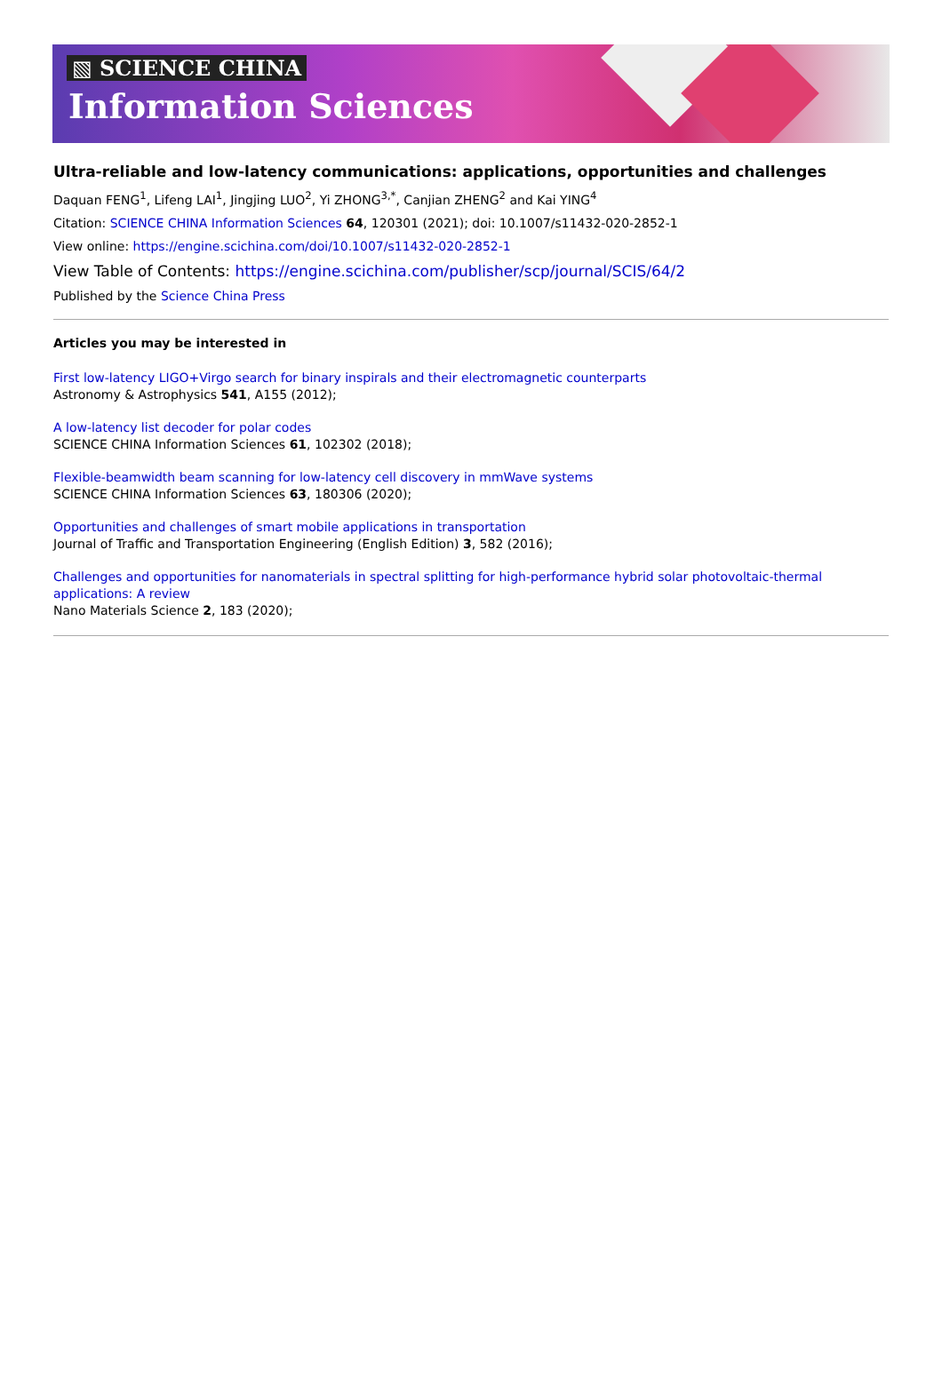▧ SCIENCE CHINA
Information Sciences
Ultra-reliable and low-latency communications: applications, opportunities and challenges
Daquan FENG<sup>1</sup>, Lifeng LAI<sup>1</sup>, Jingjing LUO<sup>2</sup>, Yi ZHONG<sup>3,*</sup>, Canjian ZHENG<sup>2</sup> and Kai YING<sup>4</sup>
Citation: SCIENCE CHINA Information Sciences 64, 120301 (2021); doi: 10.1007/s11432-020-2852-1
View online: https://engine.scichina.com/doi/10.1007/s11432-020-2852-1
View Table of Contents: https://engine.scichina.com/publisher/scp/journal/SCIS/64/2
Published by the Science China Press
Articles you may be interested in
First low-latency LIGO+Virgo search for binary inspirals and their electromagnetic counterparts
Astronomy & Astrophysics 541, A155 (2012);
A low-latency list decoder for polar codes
SCIENCE CHINA Information Sciences 61, 102302 (2018);
Flexible-beamwidth beam scanning for low-latency cell discovery in mmWave systems
SCIENCE CHINA Information Sciences 63, 180306 (2020);
Opportunities and challenges of smart mobile applications in transportation
Journal of Traffic and Transportation Engineering (English Edition) 3, 582 (2016);
Challenges and opportunities for nanomaterials in spectral splitting for high-performance hybrid solar photovoltaic-thermal applications: A review
Nano Materials Science 2, 183 (2020);